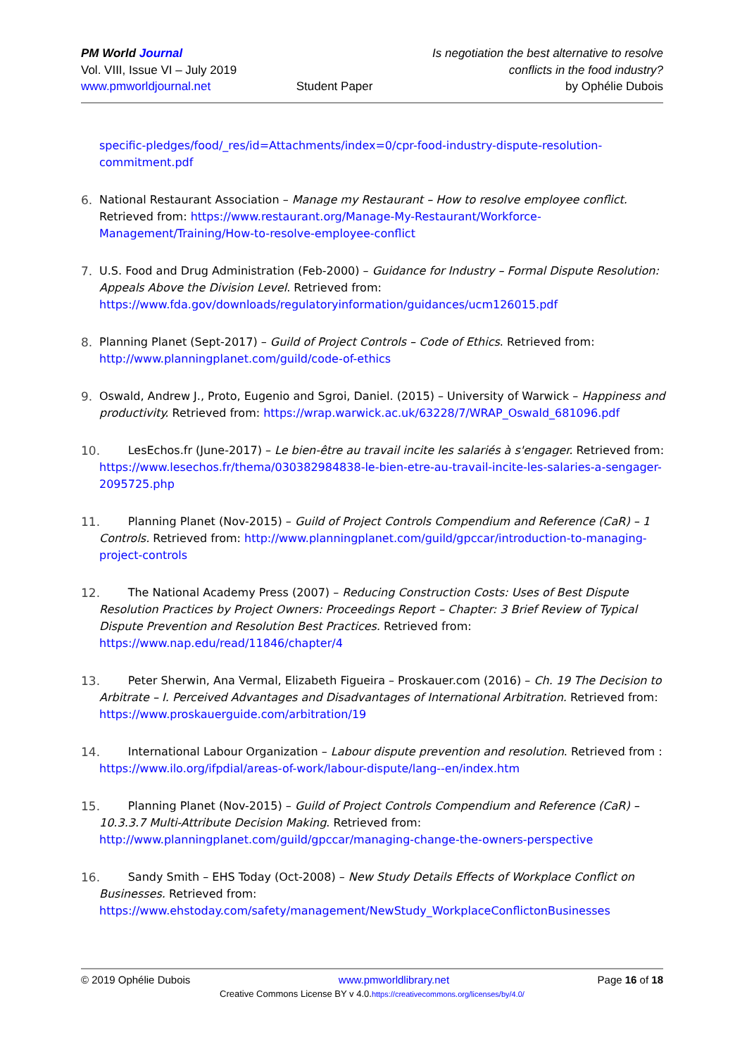PM World Journal
Vol. VIII, Issue VI – July 2019
www.pmworldjournal.net
Student Paper Is negotiation the best alternative to resolve
conflicts in the food industry?
by Ophélie Dubois
specific-pledges/food/_res/id=Attachments/index=0/cpr-food-industry-dispute-resolution-commitment.pdf
6. National Restaurant Association – Manage my Restaurant – How to resolve employee conflict. Retrieved from: https://www.restaurant.org/Manage-My-Restaurant/Workforce-Management/Training/How-to-resolve-employee-conflict
7. U.S. Food and Drug Administration (Feb-2000) – Guidance for Industry – Formal Dispute Resolution: Appeals Above the Division Level. Retrieved from: https://www.fda.gov/downloads/regulatoryinformation/guidances/ucm126015.pdf
8. Planning Planet (Sept-2017) – Guild of Project Controls – Code of Ethics. Retrieved from: http://www.planningplanet.com/guild/code-of-ethics
9. Oswald, Andrew J., Proto, Eugenio and Sgroi, Daniel. (2015) – University of Warwick – Happiness and productivity. Retrieved from: https://wrap.warwick.ac.uk/63228/7/WRAP_Oswald_681096.pdf
10.
LesEchos.fr (June-2017) – Le bien-être au travail incite les salariés à s'engager. Retrieved from: https://www.lesechos.fr/thema/030382984838-le-bien-etre-au-travail-incite-les-salaries-a-sengager-2095725.php
11.
Planning Planet (Nov-2015) – Guild of Project Controls Compendium and Reference (CaR) – 1 Controls. Retrieved from: http://www.planningplanet.com/guild/gpccar/introduction-to-managing-project-controls
12.
The National Academy Press (2007) – Reducing Construction Costs: Uses of Best Dispute Resolution Practices by Project Owners: Proceedings Report – Chapter: 3 Brief Review of Typical Dispute Prevention and Resolution Best Practices. Retrieved from: https://www.nap.edu/read/11846/chapter/4
13.
Peter Sherwin, Ana Vermal, Elizabeth Figueira – Proskauer.com (2016) – Ch. 19 The Decision to Arbitrate – I. Perceived Advantages and Disadvantages of International Arbitration. Retrieved from: https://www.proskauerguide.com/arbitration/19
14.
International Labour Organization – Labour dispute prevention and resolution. Retrieved from : https://www.ilo.org/ifpdial/areas-of-work/labour-dispute/lang--en/index.htm
15.
Planning Planet (Nov-2015) – Guild of Project Controls Compendium and Reference (CaR) – 10.3.3.7 Multi-Attribute Decision Making. Retrieved from: http://www.planningplanet.com/guild/gpccar/managing-change-the-owners-perspective
16.
Sandy Smith – EHS Today (Oct-2008) – New Study Details Effects of Workplace Conflict on Businesses. Retrieved from: https://www.ehstoday.com/safety/management/NewStudy_WorkplaceConflictonBusinesses
© 2019 Ophélie Dubois www.pmworldlibrary.net Page 16 of 18
Creative Commons License BY v 4.0.https://creativecommons.org/licenses/by/4.0/